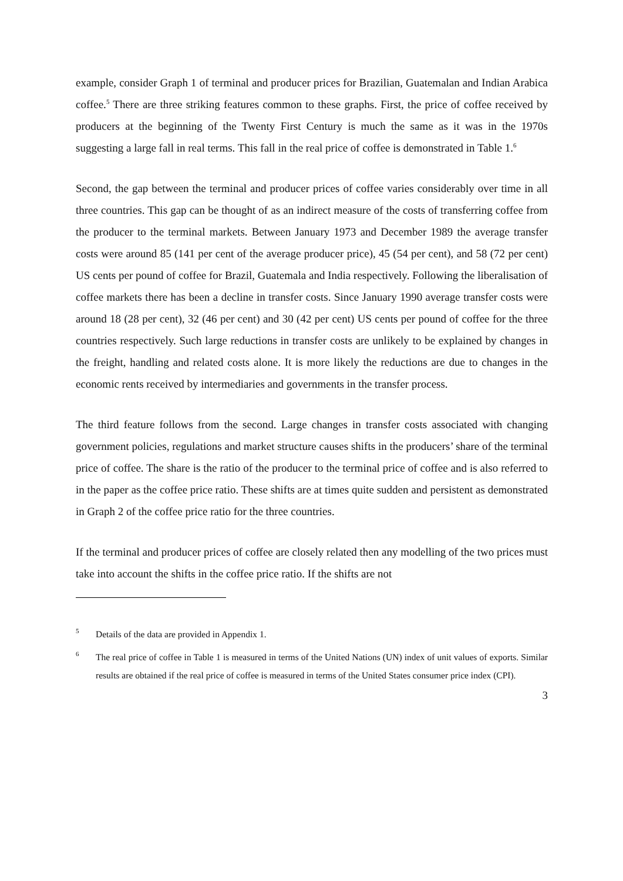example, consider Graph 1 of terminal and producer prices for Brazilian, Guatemalan and Indian Arabica coffee.<sup>5</sup> There are three striking features common to these graphs. First, the price of coffee received by producers at the beginning of the Twenty First Century is much the same as it was in the 1970s suggesting a large fall in real terms. This fall in the real price of coffee is demonstrated in Table 1.<sup>6</sup>
Second, the gap between the terminal and producer prices of coffee varies considerably over time in all three countries. This gap can be thought of as an indirect measure of the costs of transferring coffee from the producer to the terminal markets. Between January 1973 and December 1989 the average transfer costs were around 85 (141 per cent of the average producer price), 45 (54 per cent), and 58 (72 per cent) US cents per pound of coffee for Brazil, Guatemala and India respectively. Following the liberalisation of coffee markets there has been a decline in transfer costs. Since January 1990 average transfer costs were around 18 (28 per cent), 32 (46 per cent) and 30 (42 per cent) US cents per pound of coffee for the three countries respectively. Such large reductions in transfer costs are unlikely to be explained by changes in the freight, handling and related costs alone. It is more likely the reductions are due to changes in the economic rents received by intermediaries and governments in the transfer process.
The third feature follows from the second. Large changes in transfer costs associated with changing government policies, regulations and market structure causes shifts in the producers’ share of the terminal price of coffee. The share is the ratio of the producer to the terminal price of coffee and is also referred to in the paper as the coffee price ratio. These shifts are at times quite sudden and persistent as demonstrated in Graph 2 of the coffee price ratio for the three countries.
If the terminal and producer prices of coffee are closely related then any modelling of the two prices must take into account the shifts in the coffee price ratio. If the shifts are not
5 Details of the data are provided in Appendix 1.
6 The real price of coffee in Table 1 is measured in terms of the United Nations (UN) index of unit values of exports. Similar results are obtained if the real price of coffee is measured in terms of the United States consumer price index (CPI).
3